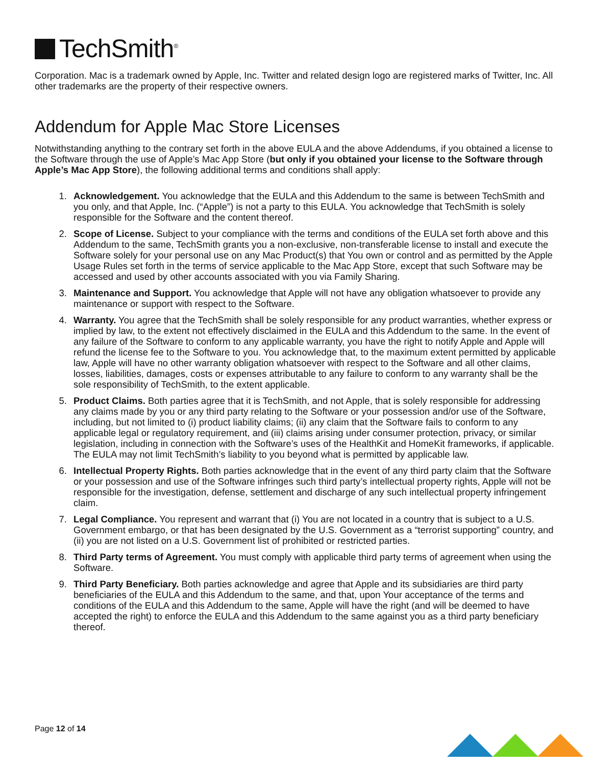TechSmith<sup>®</sup>
Corporation. Mac is a trademark owned by Apple, Inc. Twitter and related design logo are registered marks of Twitter, Inc. All other trademarks are the property of their respective owners.
Addendum for Apple Mac Store Licenses
Notwithstanding anything to the contrary set forth in the above EULA and the above Addendums, if you obtained a license to the Software through the use of Apple’s Mac App Store (but only if you obtained your license to the Software through Apple’s Mac App Store), the following additional terms and conditions shall apply:
1. Acknowledgement. You acknowledge that the EULA and this Addendum to the same is between TechSmith and you only, and that Apple, Inc. (“Apple”) is not a party to this EULA. You acknowledge that TechSmith is solely responsible for the Software and the content thereof.
2. Scope of License. Subject to your compliance with the terms and conditions of the EULA set forth above and this Addendum to the same, TechSmith grants you a non-exclusive, non-transferable license to install and execute the Software solely for your personal use on any Mac Product(s) that You own or control and as permitted by the Apple Usage Rules set forth in the terms of service applicable to the Mac App Store, except that such Software may be accessed and used by other accounts associated with you via Family Sharing.
3. Maintenance and Support. You acknowledge that Apple will not have any obligation whatsoever to provide any maintenance or support with respect to the Software.
4. Warranty. You agree that the TechSmith shall be solely responsible for any product warranties, whether express or implied by law, to the extent not effectively disclaimed in the EULA and this Addendum to the same. In the event of any failure of the Software to conform to any applicable warranty, you have the right to notify Apple and Apple will refund the license fee to the Software to you. You acknowledge that, to the maximum extent permitted by applicable law, Apple will have no other warranty obligation whatsoever with respect to the Software and all other claims, losses, liabilities, damages, costs or expenses attributable to any failure to conform to any warranty shall be the sole responsibility of TechSmith, to the extent applicable.
5. Product Claims. Both parties agree that it is TechSmith, and not Apple, that is solely responsible for addressing any claims made by you or any third party relating to the Software or your possession and/or use of the Software, including, but not limited to (i) product liability claims; (ii) any claim that the Software fails to conform to any applicable legal or regulatory requirement, and (iii) claims arising under consumer protection, privacy, or similar legislation, including in connection with the Software’s uses of the HealthKit and HomeKit frameworks, if applicable. The EULA may not limit TechSmith’s liability to you beyond what is permitted by applicable law.
6. Intellectual Property Rights. Both parties acknowledge that in the event of any third party claim that the Software or your possession and use of the Software infringes such third party’s intellectual property rights, Apple will not be responsible for the investigation, defense, settlement and discharge of any such intellectual property infringement claim.
7. Legal Compliance. You represent and warrant that (i) You are not located in a country that is subject to a U.S. Government embargo, or that has been designated by the U.S. Government as a “terrorist supporting” country, and (ii) you are not listed on a U.S. Government list of prohibited or restricted parties.
8. Third Party terms of Agreement. You must comply with applicable third party terms of agreement when using the Software.
9. Third Party Beneficiary. Both parties acknowledge and agree that Apple and its subsidiaries are third party beneficiaries of the EULA and this Addendum to the same, and that, upon Your acceptance of the terms and conditions of the EULA and this Addendum to the same, Apple will have the right (and will be deemed to have accepted the right) to enforce the EULA and this Addendum to the same against you as a third party beneficiary thereof.
Page 12 of 14